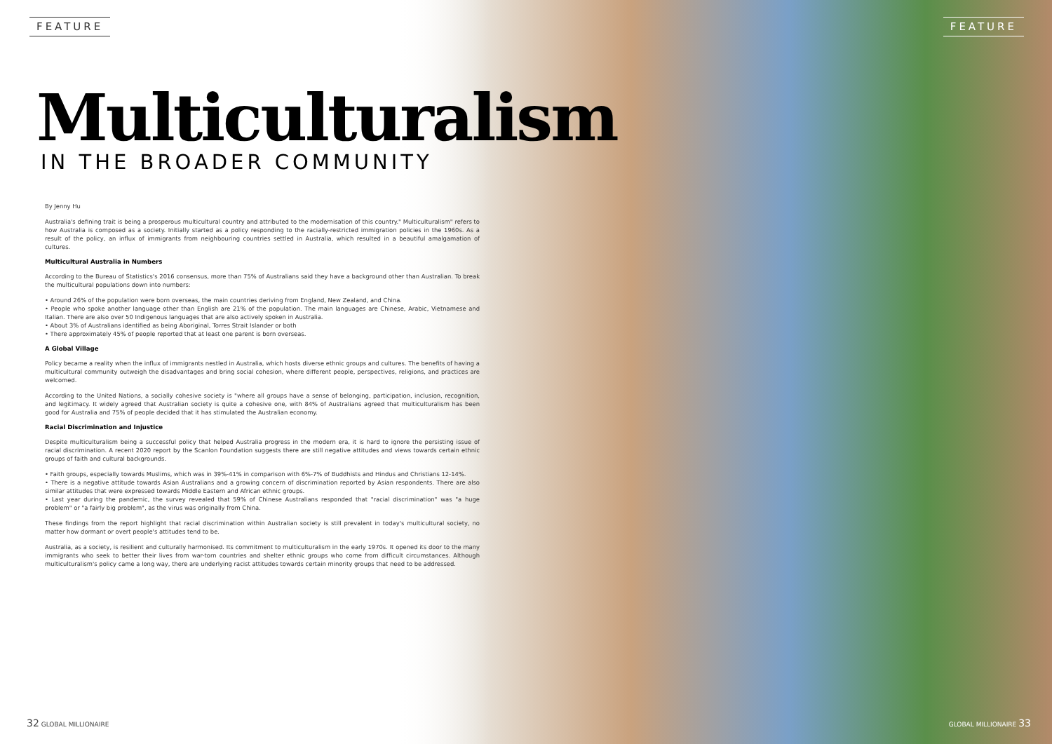FEATURE
Multiculturalism
IN THE BROADER COMMUNITY
By Jenny Hu
Australia's defining trait is being a prosperous multicultural country and attributed to the modernisation of this country." Multiculturalism" refers to how Australia is composed as a society. Initially started as a policy responding to the racially-restricted immigration policies in the 1960s. As a result of the policy, an influx of immigrants from neighbouring countries settled in Australia, which resulted in a beautiful amalgamation of cultures.
Multicultural Australia in Numbers
According to the Bureau of Statistics's 2016 consensus, more than 75% of Australians said they have a background other than Australian. To break the multicultural populations down into numbers:
• Around 26% of the population were born overseas, the main countries deriving from England, New Zealand, and China.
• People who spoke another language other than English are 21% of the population. The main languages are Chinese, Arabic, Vietnamese and Italian. There are also over 50 Indigenous languages that are also actively spoken in Australia.
• About 3% of Australians identified as being Aboriginal, Torres Strait Islander or both
• There approximately 45% of people reported that at least one parent is born overseas.
A Global Village
Policy became a reality when the influx of immigrants nestled in Australia, which hosts diverse ethnic groups and cultures. The benefits of having a multicultural community outweigh the disadvantages and bring social cohesion, where different people, perspectives, religions, and practices are welcomed.
According to the United Nations, a socially cohesive society is "where all groups have a sense of belonging, participation, inclusion, recognition, and legitimacy. It widely agreed that Australian society is quite a cohesive one, with 84% of Australians agreed that multiculturalism has been good for Australia and 75% of people decided that it has stimulated the Australian economy.
Racial Discrimination and Injustice
Despite multiculturalism being a successful policy that helped Australia progress in the modern era, it is hard to ignore the persisting issue of racial discrimination. A recent 2020 report by the Scanlon Foundation suggests there are still negative attitudes and views towards certain ethnic groups of faith and cultural backgrounds.
• Faith groups, especially towards Muslims, which was in 39%-41% in comparison with 6%-7% of Buddhists and Hindus and Christians 12-14%.
• There is a negative attitude towards Asian Australians and a growing concern of discrimination reported by Asian respondents. There are also similar attitudes that were expressed towards Middle Eastern and African ethnic groups.
• Last year during the pandemic, the survey revealed that 59% of Chinese Australians responded that "racial discrimination" was "a huge problem" or "a fairly big problem", as the virus was originally from China.
These findings from the report highlight that racial discrimination within Australian society is still prevalent in today's multicultural society, no matter how dormant or overt people's attitudes tend to be.
Australia, as a society, is resilient and culturally harmonised. Its commitment to multiculturalism in the early 1970s. It opened its door to the many immigrants who seek to better their lives from war-torn countries and shelter ethnic groups who come from difficult circumstances. Although multiculturalism's policy came a long way, there are underlying racist attitudes towards certain minority groups that need to be addressed.
32 GLOBAL MILLIONAIRE
FEATURE
GLOBAL MILLIONAIRE 33